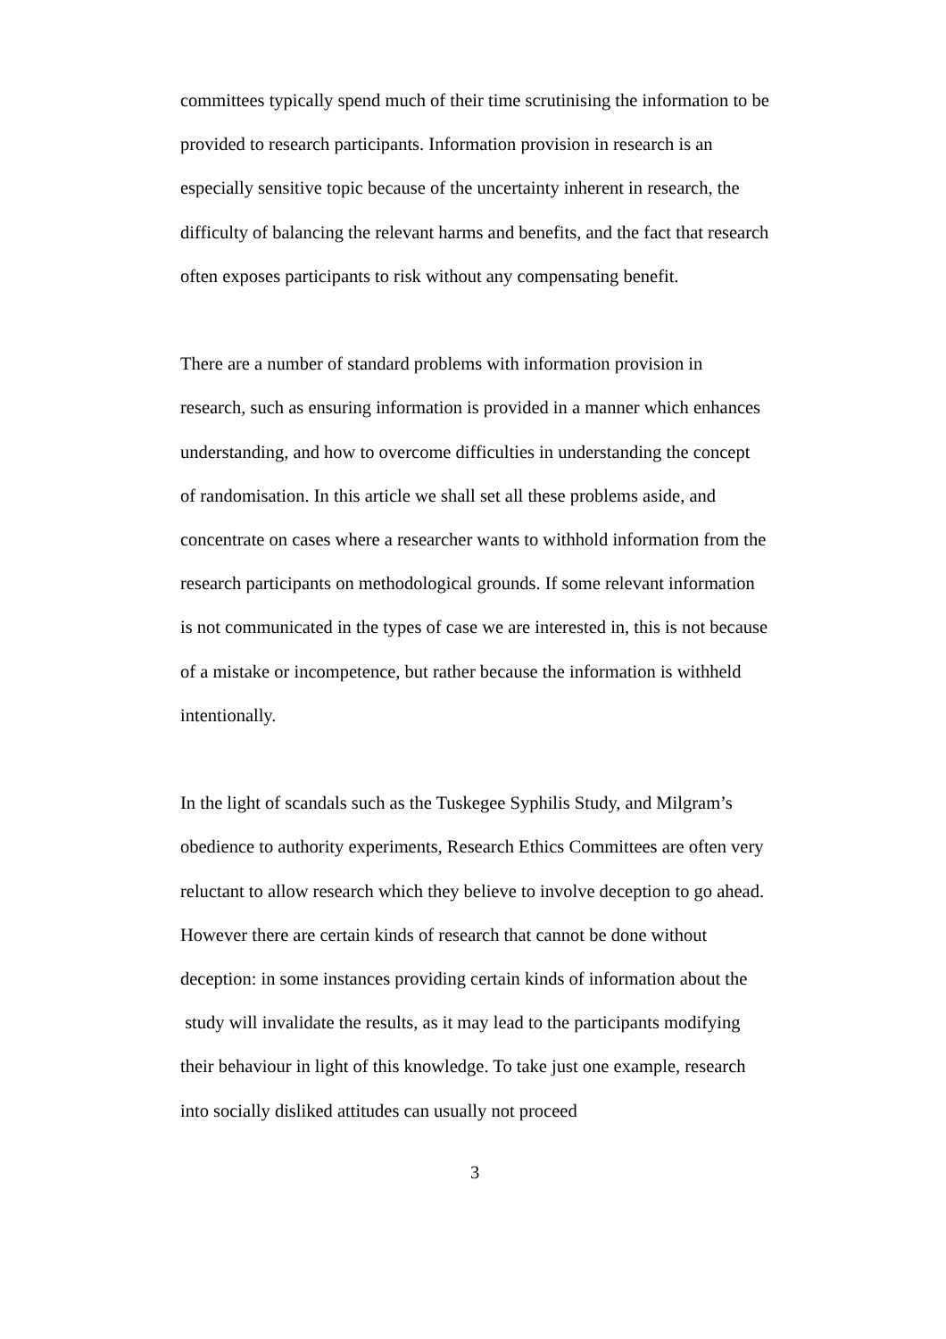committees typically spend much of their time scrutinising the information to be provided to research participants. Information provision in research is an especially sensitive topic because of the uncertainty inherent in research, the difficulty of balancing the relevant harms and benefits, and the fact that research often exposes participants to risk without any compensating benefit.
There are a number of standard problems with information provision in research, such as ensuring information is provided in a manner which enhances understanding, and how to overcome difficulties in understanding the concept of randomisation. In this article we shall set all these problems aside, and concentrate on cases where a researcher wants to withhold information from the research participants on methodological grounds. If some relevant information is not communicated in the types of case we are interested in, this is not because of a mistake or incompetence, but rather because the information is withheld intentionally.
In the light of scandals such as the Tuskegee Syphilis Study, and Milgram’s obedience to authority experiments, Research Ethics Committees are often very reluctant to allow research which they believe to involve deception to go ahead. However there are certain kinds of research that cannot be done without deception: in some instances providing certain kinds of information about the study will invalidate the results, as it may lead to the participants modifying their behaviour in light of this knowledge. To take just one example, research into socially disliked attitudes can usually not proceed
3